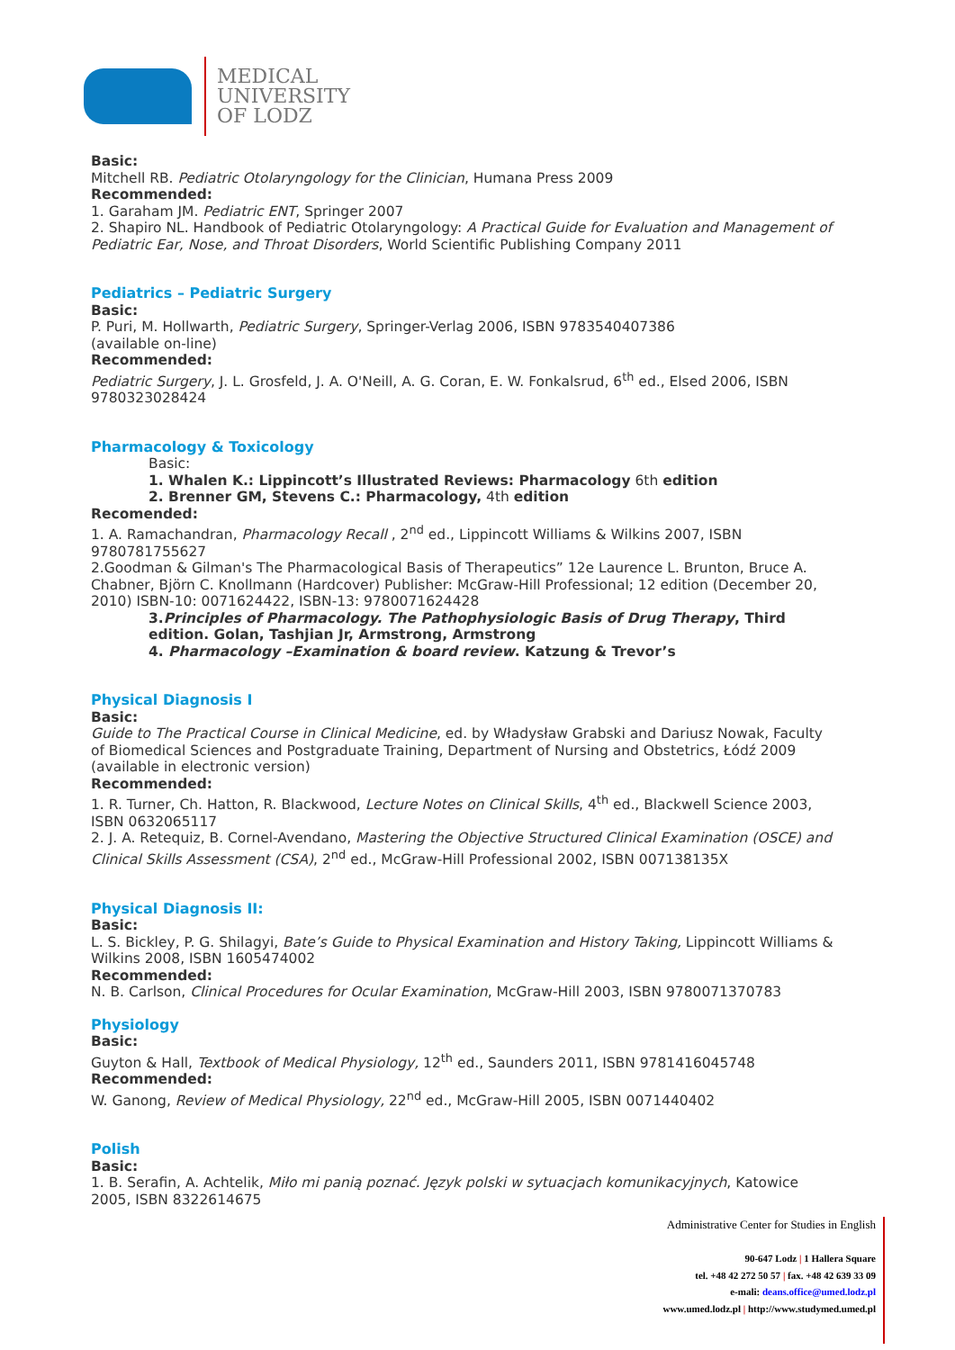MEDICAL
UNIVERSITY
OF LODZ
Basic:
Mitchell RB. Pediatric Otolaryngology for the Clinician, Humana Press 2009
Recommended:
1. Garaham JM. Pediatric ENT, Springer 2007
2. Shapiro NL. Handbook of Pediatric Otolaryngology: A Practical Guide for Evaluation and Management of Pediatric Ear, Nose, and Throat Disorders, World Scientific Publishing Company 2011
Pediatrics – Pediatric Surgery
Basic:
P. Puri, M. Hollwarth, Pediatric Surgery, Springer-Verlag 2006, ISBN 9783540407386
(available on-line)
Recommended:
Pediatric Surgery, J. L. Grosfeld, J. A. O'Neill, A. G. Coran, E. W. Fonkalsrud, 6<sup>th</sup> ed., Elsed 2006, ISBN 9780323028424
Pharmacology & Toxicology
Basic:
1. Whalen K.: Lippincott’s Illustrated Reviews: Pharmacology 6th edition
2. Brenner GM, Stevens C.: Pharmacology, 4th edition
Recomended:
1. A. Ramachandran, Pharmacology Recall , 2<sup>nd</sup> ed., Lippincott Williams & Wilkins 2007, ISBN 9780781755627
2.Goodman & Gilman's The Pharmacological Basis of Therapeutics” 12e Laurence L. Brunton, Bruce A. Chabner, Björn C. Knollmann (Hardcover) Publisher: McGraw-Hill Professional; 12 edition (December 20, 2010) ISBN-10: 0071624422, ISBN-13: 9780071624428
3.Principles of Pharmacology. The Pathophysiologic Basis of Drug Therapy, Third edition. Golan, Tashjian Jr, Armstrong, Armstrong
4. Pharmacology –Examination & board review. Katzung & Trevor’s
Physical Diagnosis I
Basic:
Guide to The Practical Course in Clinical Medicine, ed. by Władysław Grabski and Dariusz Nowak, Faculty of Biomedical Sciences and Postgraduate Training, Department of Nursing and Obstetrics, Łódź 2009
(available in electronic version)
Recommended:
1. R. Turner, Ch. Hatton, R. Blackwood, Lecture Notes on Clinical Skills, 4<sup>th</sup> ed., Blackwell Science 2003, ISBN 0632065117
2. J. A. Retequiz, B. Cornel-Avendano, Mastering the Objective Structured Clinical Examination (OSCE) and Clinical Skills Assessment (CSA), 2<sup>nd</sup> ed., McGraw-Hill Professional 2002, ISBN 007138135X
Physical Diagnosis II:
Basic:
L. S. Bickley, P. G. Shilagyi, Bate’s Guide to Physical Examination and History Taking, Lippincott Williams & Wilkins 2008, ISBN 1605474002
Recommended:
N. B. Carlson, Clinical Procedures for Ocular Examination, McGraw-Hill 2003, ISBN 9780071370783
Physiology
Basic:
Guyton & Hall, Textbook of Medical Physiology, 12<sup>th</sup> ed., Saunders 2011, ISBN 9781416045748
Recommended:
W. Ganong, Review of Medical Physiology, 22<sup>nd</sup> ed., McGraw-Hill 2005, ISBN 0071440402
Polish
Basic:
1. B. Serafin, A. Achtelik, Miło mi panią poznać. Język polski w sytuacjach komunikacyjnych, Katowice 2005, ISBN 8322614675
Administrative Center for Studies in English
90-647 Lodz | 1 Hallera Square
tel. +48 42 272 50 57 | fax. +48 42 639 33 09
e-mali: deans.office@umed.lodz.pl
www.umed.lodz.pl | http://www.studymed.umed.pl